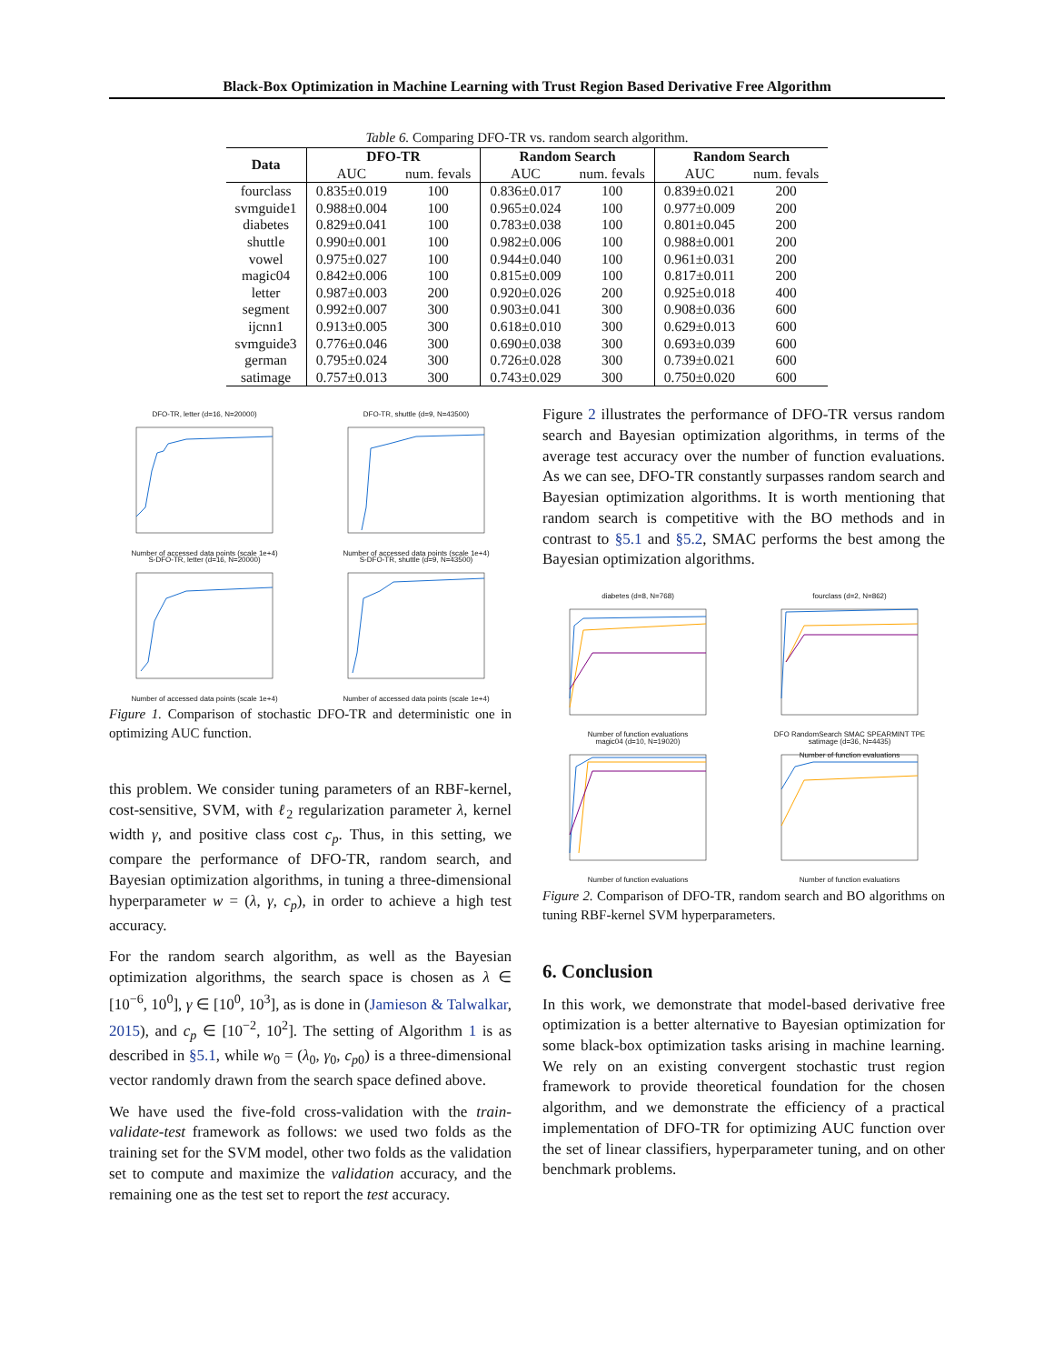Black-Box Optimization in Machine Learning with Trust Region Based Derivative Free Algorithm
Table 6. Comparing DFO-TR vs. random search algorithm.
| Data | DFO-TR | | Random Search | | Random Search | |
| --- | --- | --- | --- | --- | --- | --- |
| | AUC | num. fevals | AUC | num. fevals | AUC | num. fevals |
| fourclass | 0.835±0.019 | 100 | 0.836±0.017 | 100 | 0.839±0.021 | 200 |
| svmguide1 | 0.988±0.004 | 100 | 0.965±0.024 | 100 | 0.977±0.009 | 200 |
| diabetes | 0.829±0.041 | 100 | 0.783±0.038 | 100 | 0.801±0.045 | 200 |
| shuttle | 0.990±0.001 | 100 | 0.982±0.006 | 100 | 0.988±0.001 | 200 |
| vowel | 0.975±0.027 | 100 | 0.944±0.040 | 100 | 0.961±0.031 | 200 |
| magic04 | 0.842±0.006 | 100 | 0.815±0.009 | 100 | 0.817±0.011 | 200 |
| letter | 0.987±0.003 | 200 | 0.920±0.026 | 200 | 0.925±0.018 | 400 |
| segment | 0.992±0.007 | 300 | 0.903±0.041 | 300 | 0.908±0.036 | 600 |
| ijcnn1 | 0.913±0.005 | 300 | 0.618±0.010 | 300 | 0.629±0.013 | 600 |
| svmguide3 | 0.776±0.046 | 300 | 0.690±0.038 | 300 | 0.693±0.039 | 600 |
| german | 0.795±0.024 | 300 | 0.726±0.028 | 300 | 0.739±0.021 | 600 |
| satimage | 0.757±0.013 | 300 | 0.743±0.029 | 300 | 0.750±0.020 | 600 |
DFO-TR, letter (d=16, N=20000)Number of accessed data points (scale 1e+4)
DFO-TR, shuttle (d=9, N=43500)Number of accessed data points (scale 1e+4)
S-DFO-TR, letter (d=16, N=20000)Number of accessed data points (scale 1e+4)
S-DFO-TR, shuttle (d=9, N=43500)Number of accessed data points (scale 1e+4)
Figure 1. Comparison of stochastic DFO-TR and deterministic one in optimizing AUC function.
this problem. We consider tuning parameters of an RBF-kernel, cost-sensitive, SVM, with ℓ<sub>2</sub> regularization parameter λ, kernel width γ, and positive class cost c<sub>p</sub>. Thus, in this setting, we compare the performance of DFO-TR, random search, and Bayesian optimization algorithms, in tuning a three-dimensional hyperparameter w = (λ, γ, c<sub>p</sub>), in order to achieve a high test accuracy.
For the random search algorithm, as well as the Bayesian optimization algorithms, the search space is chosen as λ ∈ [10<sup>−6</sup>, 10<sup>0</sup>], γ ∈ [10<sup>0</sup>, 10<sup>3</sup>], as is done in (Jamieson & Talwalkar, 2015), and c<sub>p</sub> ∈ [10<sup>−2</sup>, 10<sup>2</sup>]. The setting of Algorithm 1 is as described in §5.1, while w<sub>0</sub> = (λ<sub>0</sub>, γ<sub>0</sub>, c<sub>p0</sub>) is a three-dimensional vector randomly drawn from the search space defined above.
We have used the five-fold cross-validation with the train-validate-test framework as follows: we used two folds as the training set for the SVM model, other two folds as the validation set to compute and maximize the validation accuracy, and the remaining one as the test set to report the test accuracy.
Figure 2 illustrates the performance of DFO-TR versus random search and Bayesian optimization algorithms, in terms of the average test accuracy over the number of function evaluations. As we can see, DFO-TR constantly surpasses random search and Bayesian optimization algorithms. It is worth mentioning that random search is competitive with the BO methods and in contrast to §5.1 and §5.2, SMAC performs the best among the Bayesian optimization algorithms.
diabetes (d=8, N=768)Number of function evaluations
fourclass (d=2, N=862)DFO RandomSearch SMAC SPEARMINT TPE
Number of function evaluations
magic04 (d=10, N=19020)Number of function evaluations
satimage (d=36, N=4435)Number of function evaluations
Figure 2. Comparison of DFO-TR, random search and BO algorithms on tuning RBF-kernel SVM hyperparameters.
6. Conclusion
In this work, we demonstrate that model-based derivative free optimization is a better alternative to Bayesian optimization for some black-box optimization tasks arising in machine learning. We rely on an existing convergent stochastic trust region framework to provide theoretical foundation for the chosen algorithm, and we demonstrate the efficiency of a practical implementation of DFO-TR for optimizing AUC function over the set of linear classifiers, hyperparameter tuning, and on other benchmark problems.